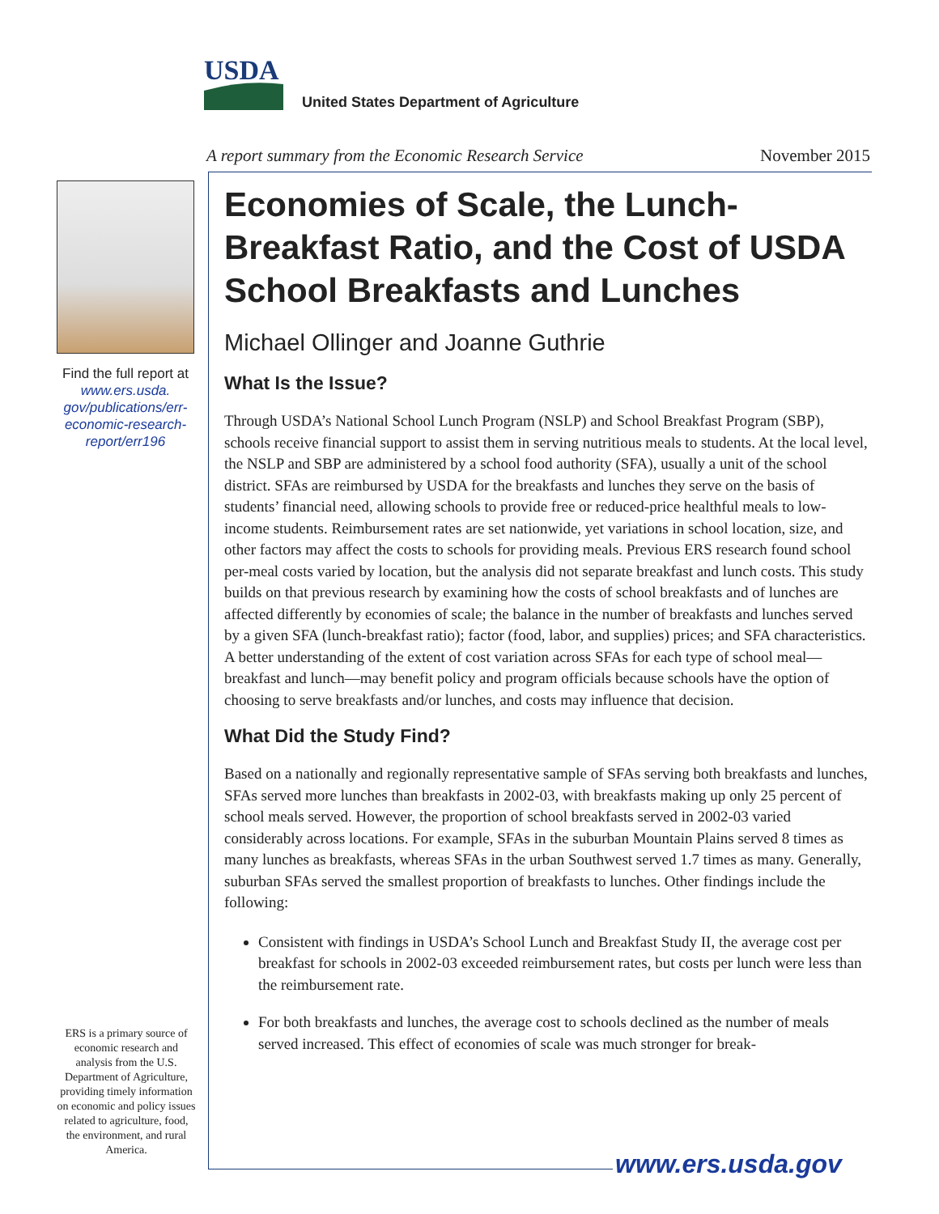USDA
United States Department of Agriculture
A report summary from the Economic Research Service November 2015
Find the full report at www.ers.usda. gov/publications/err-economic-research-report/err196
ERS is a primary source of economic research and analysis from the U.S. Department of Agriculture, providing timely information on economic and policy issues related to agriculture, food, the environment, and rural America.
Economies of Scale, the Lunch-Breakfast Ratio, and the Cost of USDA School Breakfasts and Lunches
Michael Ollinger and Joanne Guthrie
What Is the Issue?
Through USDA’s National School Lunch Program (NSLP) and School Breakfast Program (SBP), schools receive financial support to assist them in serving nutritious meals to students. At the local level, the NSLP and SBP are administered by a school food authority (SFA), usually a unit of the school district. SFAs are reimbursed by USDA for the breakfasts and lunches they serve on the basis of students’ financial need, allowing schools to provide free or reduced-price healthful meals to low-income students. Reimbursement rates are set nationwide, yet variations in school location, size, and other factors may affect the costs to schools for providing meals. Previous ERS research found school per-meal costs varied by location, but the analysis did not separate breakfast and lunch costs. This study builds on that previous research by examining how the costs of school breakfasts and of lunches are affected differently by economies of scale; the balance in the number of breakfasts and lunches served by a given SFA (lunch-breakfast ratio); factor (food, labor, and supplies) prices; and SFA characteristics. A better understanding of the extent of cost variation across SFAs for each type of school meal—breakfast and lunch—may benefit policy and program officials because schools have the option of choosing to serve breakfasts and/or lunches, and costs may influence that decision.
What Did the Study Find?
Based on a nationally and regionally representative sample of SFAs serving both breakfasts and lunches, SFAs served more lunches than breakfasts in 2002-03, with breakfasts making up only 25 percent of school meals served. However, the proportion of school breakfasts served in 2002-03 varied considerably across locations. For example, SFAs in the suburban Mountain Plains served 8 times as many lunches as breakfasts, whereas SFAs in the urban Southwest served 1.7 times as many. Generally, suburban SFAs served the smallest proportion of breakfasts to lunches. Other findings include the following:
Consistent with findings in USDA’s School Lunch and Breakfast Study II, the average cost per breakfast for schools in 2002-03 exceeded reimbursement rates, but costs per lunch were less than the reimbursement rate.
For both breakfasts and lunches, the average cost to schools declined as the number of meals served increased. This effect of economies of scale was much stronger for break-
www.ers.usda.gov